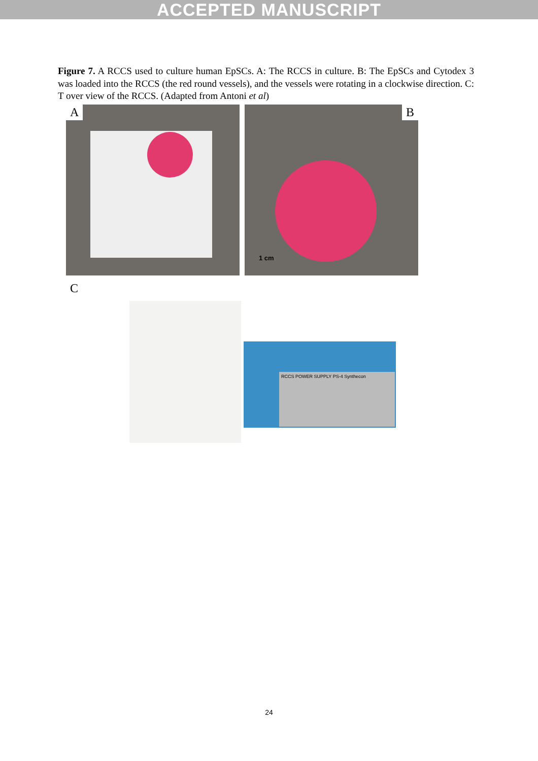ACCEPTED MANUSCRIPT
Figure 7. A RCCS used to culture human EpSCs. A: The RCCS in culture. B: The EpSCs and Cytodex 3 was loaded into the RCCS (the red round vessels), and the vessels were rotating in a clockwise direction. C: T over view of the RCCS. (Adapted from Antoni et al)
A
B
1 cm
C
RCCS POWER SUPPLY PS-4 Synthecon
24